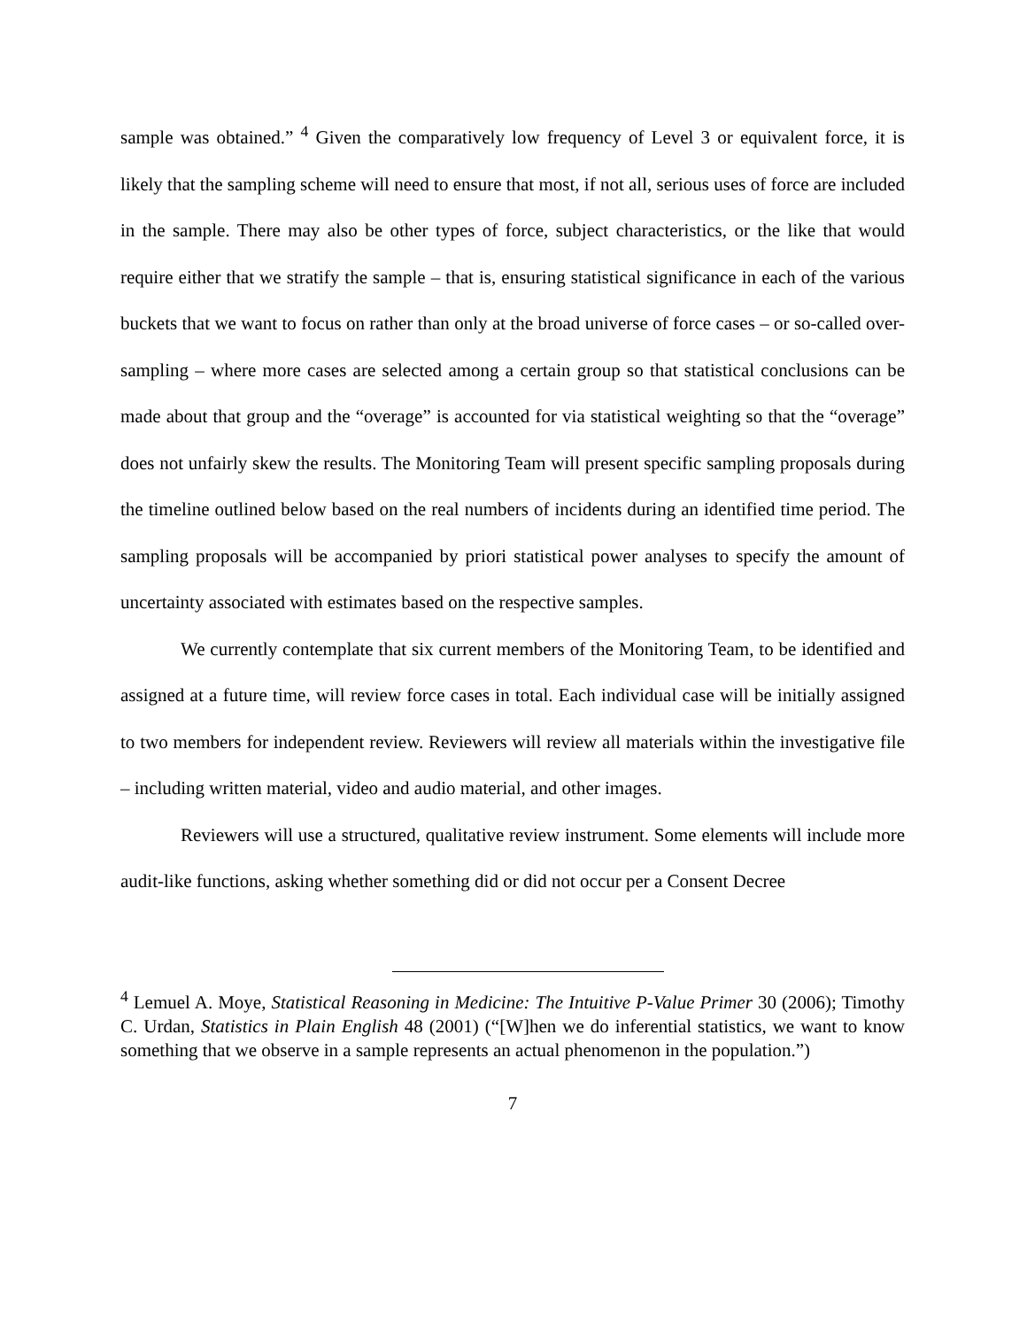sample was obtained.” <sup>4</sup> Given the comparatively low frequency of Level 3 or equivalent force, it is likely that the sampling scheme will need to ensure that most, if not all, serious uses of force are included in the sample. There may also be other types of force, subject characteristics, or the like that would require either that we stratify the sample – that is, ensuring statistical significance in each of the various buckets that we want to focus on rather than only at the broad universe of force cases – or so-called over-sampling – where more cases are selected among a certain group so that statistical conclusions can be made about that group and the “overage” is accounted for via statistical weighting so that the “overage” does not unfairly skew the results. The Monitoring Team will present specific sampling proposals during the timeline outlined below based on the real numbers of incidents during an identified time period. The sampling proposals will be accompanied by priori statistical power analyses to specify the amount of uncertainty associated with estimates based on the respective samples.
We currently contemplate that six current members of the Monitoring Team, to be identified and assigned at a future time, will review force cases in total. Each individual case will be initially assigned to two members for independent review. Reviewers will review all materials within the investigative file – including written material, video and audio material, and other images.
Reviewers will use a structured, qualitative review instrument. Some elements will include more audit-like functions, asking whether something did or did not occur per a Consent Decree
<sup>4</sup> Lemuel A. Moye, Statistical Reasoning in Medicine: The Intuitive P-Value Primer 30 (2006); Timothy C. Urdan, Statistics in Plain English 48 (2001) (“[W]hen we do inferential statistics, we want to know something that we observe in a sample represents an actual phenomenon in the population.”)
7